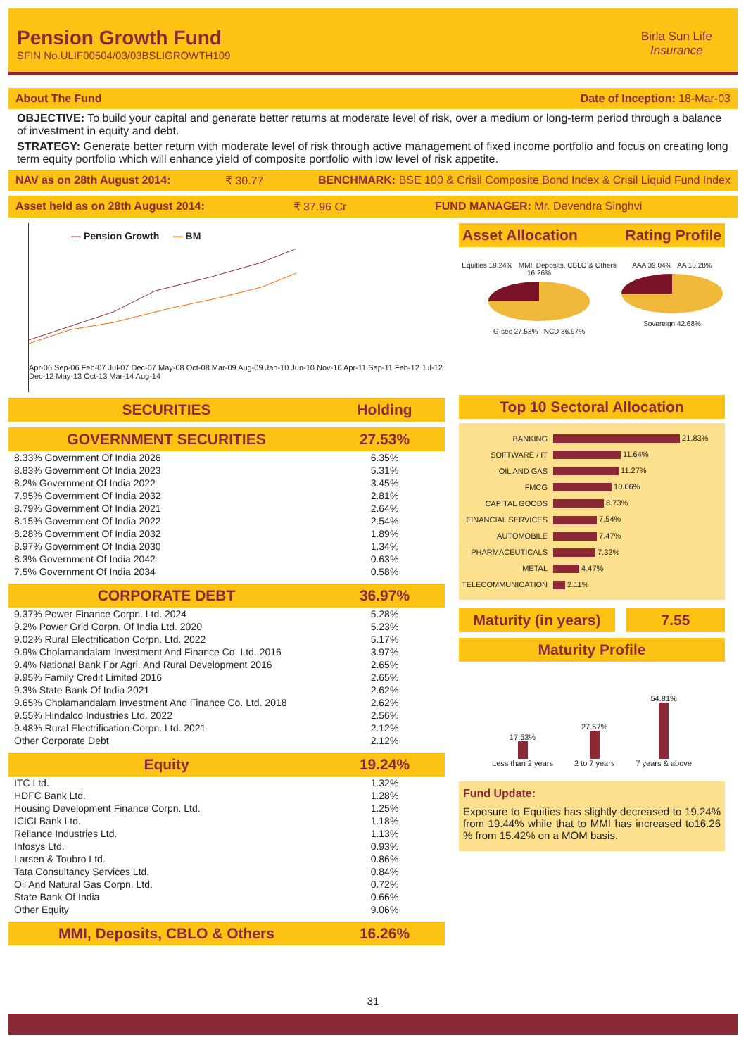Pension Growth Fund
SFIN No.ULIF00504/03/03BSLIGROWTH109
Birla Sun Life
Insurance
About The Fund
Date of Inception: 18-Mar-03
OBJECTIVE: To build your capital and generate better returns at moderate level of risk, over a medium or long-term period through a balance of investment in equity and debt.
STRATEGY: Generate better return with moderate level of risk through active management of fixed income portfolio and focus on creating long term equity portfolio which will enhance yield of composite portfolio with low level of risk appetite.
NAV as on 28th August 2014: ₹ 30.77 BENCHMARK: BSE 100 & Crisil Composite Bond Index & Crisil Liquid Fund Index
Asset held as on 28th August 2014: ₹ 37.96 Cr FUND MANAGER: Mr. Devendra Singhvi
— Pension Growth — BM
Apr-06 Sep-06 Feb-07 Jul-07 Dec-07 May-08 Oct-08 Mar-09 Aug-09 Jan-10 Jun-10 Nov-10 Apr-11 Sep-11 Feb-12 Jul-12 Dec-12 May-13 Oct-13 Mar-14 Aug-14
| SECURITIES | Holding |
| --- | --- |
| GOVERNMENT SECURITIES | 27.53% |
| 8.33% Government Of India 2026 | 6.35% |
| 8.83% Government Of India 2023 | 5.31% |
| 8.2% Government Of India 2022 | 3.45% |
| 7.95% Government Of India 2032 | 2.81% |
| 8.79% Government Of India 2021 | 2.64% |
| 8.15% Government Of India 2022 | 2.54% |
| 8.28% Government Of India 2032 | 1.89% |
| 8.97% Government Of India 2030 | 1.34% |
| 8.3% Government Of India 2042 | 0.63% |
| 7.5% Government Of India 2034 | 0.58% |
| CORPORATE DEBT | 36.97% |
| 9.37% Power Finance Corpn. Ltd. 2024 | 5.28% |
| 9.2% Power Grid Corpn. Of India Ltd. 2020 | 5.23% |
| 9.02% Rural Electrification Corpn. Ltd. 2022 | 5.17% |
| 9.9% Cholamandalam Investment And Finance Co. Ltd. 2016 | 3.97% |
| 9.4% National Bank For Agri. And Rural Development 2016 | 2.65% |
| 9.95% Family Credit Limited 2016 | 2.65% |
| 9.3% State Bank Of India 2021 | 2.62% |
| 9.65% Cholamandalam Investment And Finance Co. Ltd. 2018 | 2.62% |
| 9.55% Hindalco Industries Ltd. 2022 | 2.56% |
| 9.48% Rural Electrification Corpn. Ltd. 2021 | 2.12% |
| Other Corporate Debt | 2.12% |
| Equity | 19.24% |
| ITC Ltd. | 1.32% |
| HDFC Bank Ltd. | 1.28% |
| Housing Development Finance Corpn. Ltd. | 1.25% |
| ICICI Bank Ltd. | 1.18% |
| Reliance Industries Ltd. | 1.13% |
| Infosys Ltd. | 0.93% |
| Larsen & Toubro Ltd. | 0.86% |
| Tata Consultancy Services Ltd. | 0.84% |
| Oil And Natural Gas Corpn. Ltd. | 0.72% |
| State Bank Of India | 0.66% |
| Other Equity | 9.06% |
| MMI, Deposits, CBLO & Others | 16.26% |
Asset Allocation Rating Profile
Equities 19.24% MMI, Deposits, CBLO & Others 16.26%
G-sec 27.53% NCD 36.97%
AAA 39.04% AA 18.28%
Sovereign 42.68%
Top 10 Sectoral Allocation
| BANKING | 21.83% |
| SOFTWARE / IT | 11.64% |
| OIL AND GAS | 11.27% |
| FMCG | 10.06% |
| CAPITAL GOODS | 8.73% |
| FINANCIAL SERVICES | 7.54% |
| AUTOMOBILE | 7.47% |
| PHARMACEUTICALS | 7.33% |
| METAL | 4.47% |
| TELECOMMUNICATION | 2.11% |
Maturity (in years) 7.55
Maturity Profile
17.53%
Less than 2 years
27.67%
2 to 7 years
54.81%
7 years & above
Fund Update:
Exposure to Equities has slightly decreased to 19.24% from 19.44% while that to MMI has increased to16.26 % from 15.42% on a MOM basis.
31